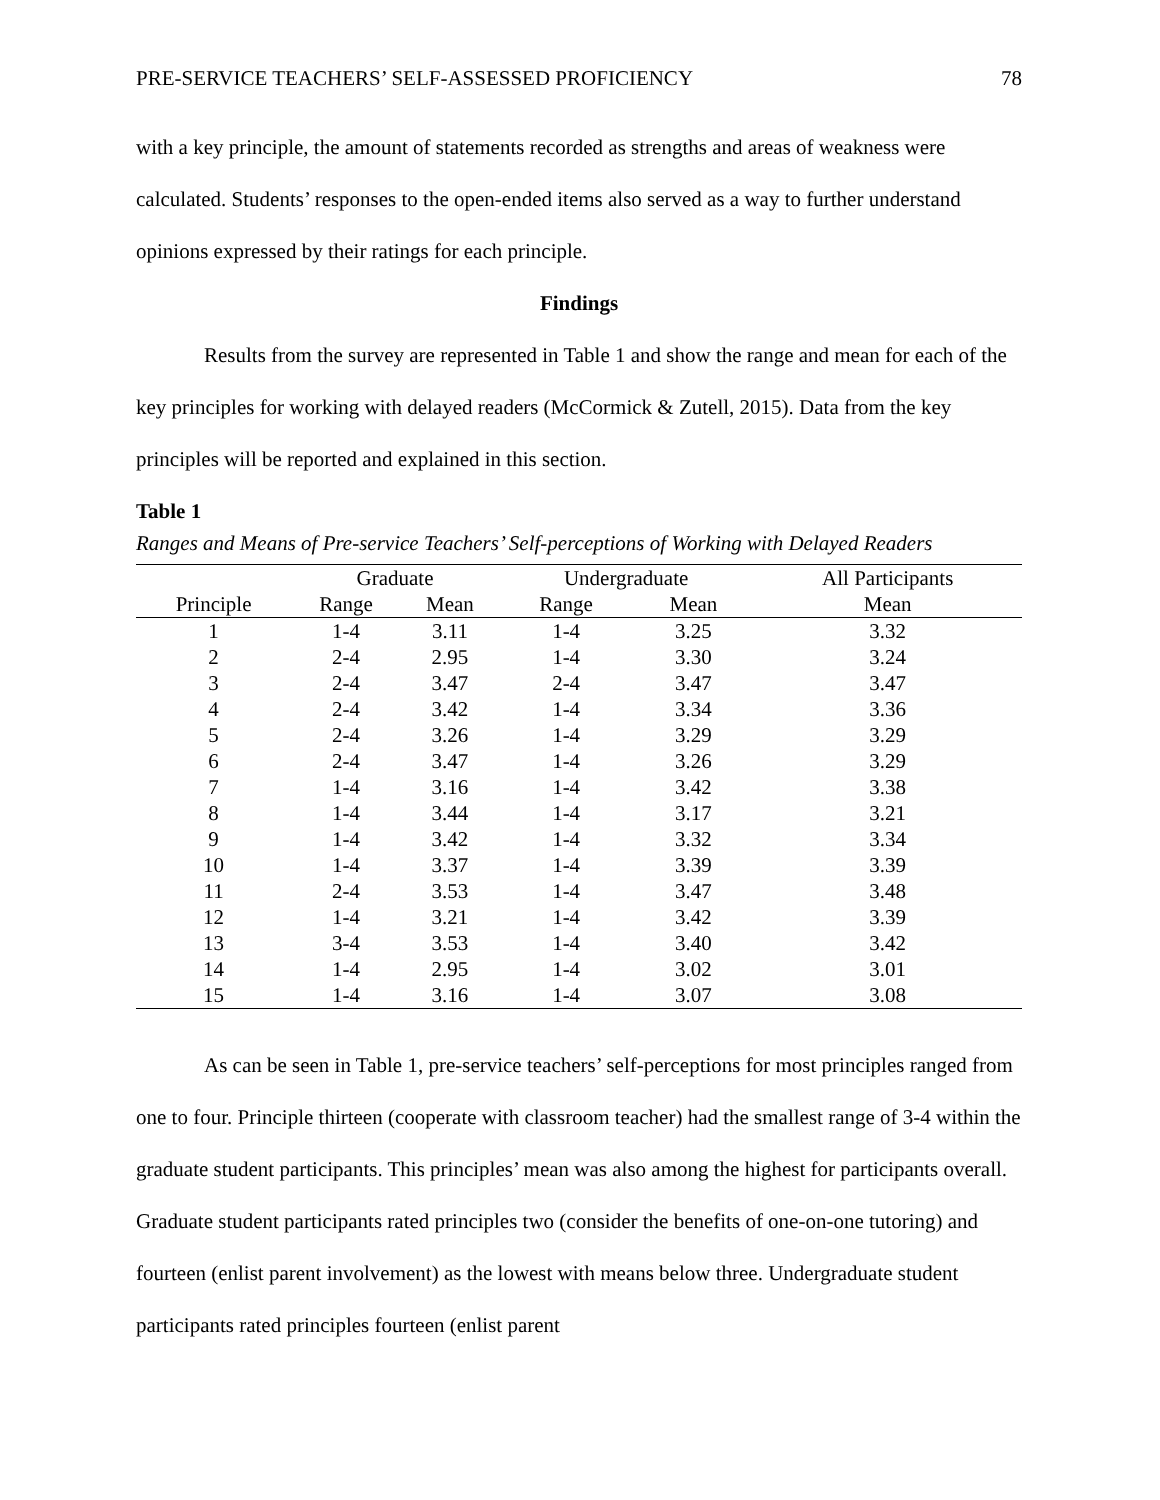PRE-SERVICE TEACHERS’ SELF-ASSESSED PROFICIENCY 78
with a key principle, the amount of statements recorded as strengths and areas of weakness were calculated. Students’ responses to the open-ended items also served as a way to further understand opinions expressed by their ratings for each principle.
Findings
Results from the survey are represented in Table 1 and show the range and mean for each of the key principles for working with delayed readers (McCormick & Zutell, 2015). Data from the key principles will be reported and explained in this section.
Table 1
Ranges and Means of Pre-service Teachers’ Self-perceptions of Working with Delayed Readers
| | Graduate | | Undergraduate | | All Participants |
| --- | --- | --- | --- | --- | --- |
| Principle | Range | Mean | Range | Mean | Mean |
| 1 | 1-4 | 3.11 | 1-4 | 3.25 | 3.32 |
| 2 | 2-4 | 2.95 | 1-4 | 3.30 | 3.24 |
| 3 | 2-4 | 3.47 | 2-4 | 3.47 | 3.47 |
| 4 | 2-4 | 3.42 | 1-4 | 3.34 | 3.36 |
| 5 | 2-4 | 3.26 | 1-4 | 3.29 | 3.29 |
| 6 | 2-4 | 3.47 | 1-4 | 3.26 | 3.29 |
| 7 | 1-4 | 3.16 | 1-4 | 3.42 | 3.38 |
| 8 | 1-4 | 3.44 | 1-4 | 3.17 | 3.21 |
| 9 | 1-4 | 3.42 | 1-4 | 3.32 | 3.34 |
| 10 | 1-4 | 3.37 | 1-4 | 3.39 | 3.39 |
| 11 | 2-4 | 3.53 | 1-4 | 3.47 | 3.48 |
| 12 | 1-4 | 3.21 | 1-4 | 3.42 | 3.39 |
| 13 | 3-4 | 3.53 | 1-4 | 3.40 | 3.42 |
| 14 | 1-4 | 2.95 | 1-4 | 3.02 | 3.01 |
| 15 | 1-4 | 3.16 | 1-4 | 3.07 | 3.08 |
As can be seen in Table 1, pre-service teachers’ self-perceptions for most principles ranged from one to four. Principle thirteen (cooperate with classroom teacher) had the smallest range of 3-4 within the graduate student participants. This principles’ mean was also among the highest for participants overall. Graduate student participants rated principles two (consider the benefits of one-on-one tutoring) and fourteen (enlist parent involvement) as the lowest with means below three. Undergraduate student participants rated principles fourteen (enlist parent